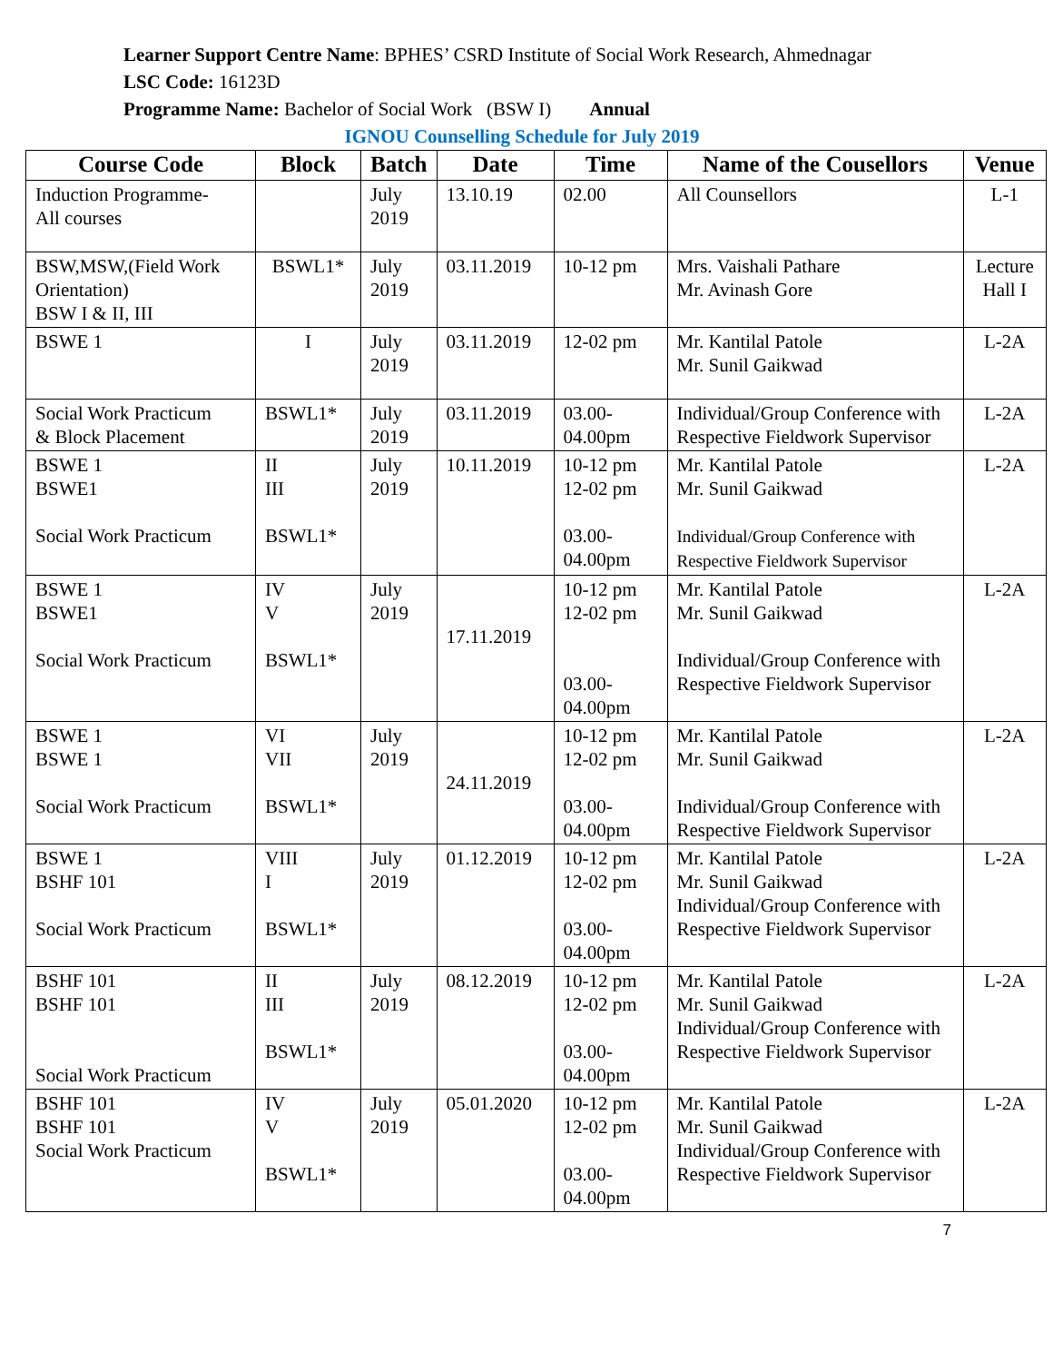Learner Support Centre Name: BPHES’ CSRD Institute of Social Work Research, Ahmednagar
LSC Code: 16123D
Programme Name: Bachelor of Social Work (BSW I) Annual
IGNOU Counselling Schedule for July 2019
| Course Code | Block | Batch | Date | Time | Name of the Cousellors | Venue |
| --- | --- | --- | --- | --- | --- | --- |
| Induction Programme- All courses | | July 2019 | 13.10.19 | 02.00 | All Counsellors | L-1 |
| BSW,MSW,(Field Work Orientation) BSW I & II, III | BSWL1* | July 2019 | 03.11.2019 | 10-12 pm | Mrs. Vaishali Pathare Mr. Avinash Gore | Lecture Hall I |
| BSWE 1 | I | July 2019 | 03.11.2019 | 12-02 pm | Mr. Kantilal Patole Mr. Sunil Gaikwad | L-2A |
| Social Work Practicum & Block Placement | BSWL1* | July 2019 | 03.11.2019 | 03.00- 04.00pm | Individual/Group Conference with Respective Fieldwork Supervisor | L-2A |
| BSWE 1 BSWE1 Social Work Practicum | II III BSWL1* | July 2019 | 10.11.2019 | 10-12 pm 12-02 pm 03.00- 04.00pm | Mr. Kantilal Patole Mr. Sunil Gaikwad Individual/Group Conference with Respective Fieldwork Supervisor | L-2A |
| BSWE 1 BSWE1 Social Work Practicum | IV V BSWL1* | July 2019 | 17.11.2019 | 10-12 pm 12-02 pm 03.00- 04.00pm | Mr. Kantilal Patole Mr. Sunil Gaikwad Individual/Group Conference with Respective Fieldwork Supervisor | L-2A |
| BSWE 1 BSWE 1 Social Work Practicum | VI VII BSWL1* | July 2019 | 24.11.2019 | 10-12 pm 12-02 pm 03.00- 04.00pm | Mr. Kantilal Patole Mr. Sunil Gaikwad Individual/Group Conference with Respective Fieldwork Supervisor | L-2A |
| BSWE 1 BSHF 101 Social Work Practicum | VIII I BSWL1* | July 2019 | 01.12.2019 | 10-12 pm 12-02 pm 03.00- 04.00pm | Mr. Kantilal Patole Mr. Sunil Gaikwad Individual/Group Conference with Respective Fieldwork Supervisor | L-2A |
| BSHF 101 BSHF 101 Social Work Practicum | II III BSWL1* | July 2019 | 08.12.2019 | 10-12 pm 12-02 pm 03.00- 04.00pm | Mr. Kantilal Patole Mr. Sunil Gaikwad Individual/Group Conference with Respective Fieldwork Supervisor | L-2A |
| BSHF 101 BSHF 101 Social Work Practicum | IV V BSWL1* | July 2019 | 05.01.2020 | 10-12 pm 12-02 pm 03.00- 04.00pm | Mr. Kantilal Patole Mr. Sunil Gaikwad Individual/Group Conference with Respective Fieldwork Supervisor | L-2A |
7